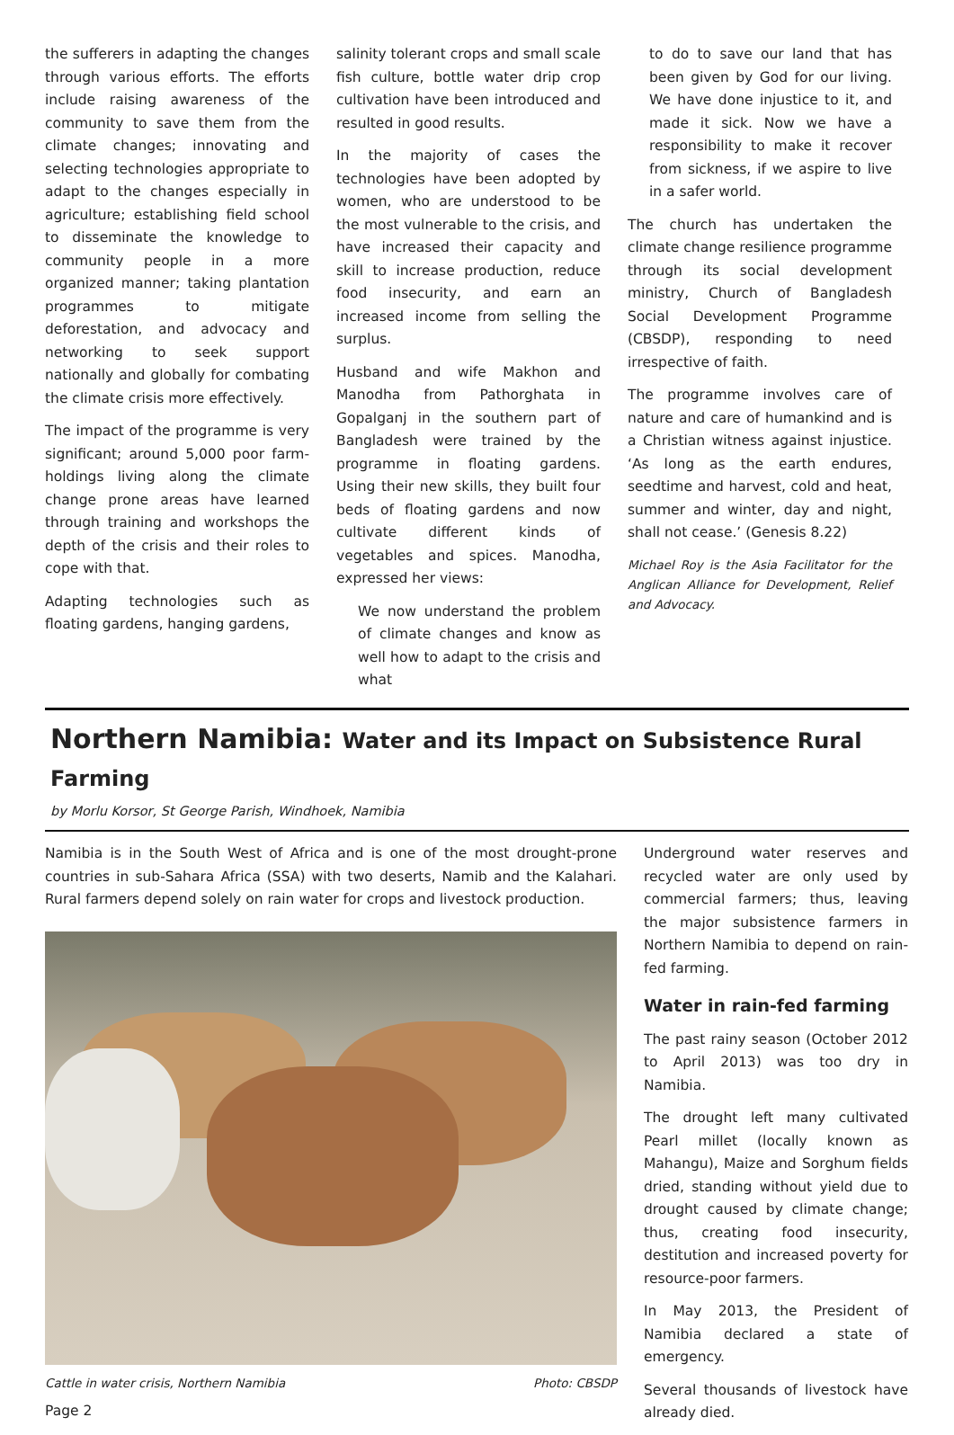the sufferers in adapting the changes through various efforts. The efforts include raising awareness of the community to save them from the climate changes; innovating and selecting technologies appropriate to adapt to the changes especially in agriculture; establishing field school to disseminate the knowledge to community people in a more organized manner; taking plantation programmes to mitigate deforestation, and advocacy and networking to seek support nationally and globally for combating the climate crisis more effectively.
The impact of the programme is very significant; around 5,000 poor farm-holdings living along the climate change prone areas have learned through training and workshops the depth of the crisis and their roles to cope with that.
Adapting technologies such as floating gardens, hanging gardens,
salinity tolerant crops and small scale fish culture, bottle water drip crop cultivation have been introduced and resulted in good results.
In the majority of cases the technologies have been adopted by women, who are understood to be the most vulnerable to the crisis, and have increased their capacity and skill to increase production, reduce food insecurity, and earn an increased income from selling the surplus.
Husband and wife Makhon and Manodha from Pathorghata in Gopalganj in the southern part of Bangladesh were trained by the programme in floating gardens. Using their new skills, they built four beds of floating gardens and now cultivate different kinds of vegetables and spices. Manodha, expressed her views:
We now understand the problem of climate changes and know as well how to adapt to the crisis and what
to do to save our land that has been given by God for our living. We have done injustice to it, and made it sick. Now we have a responsibility to make it recover from sickness, if we aspire to live in a safer world.
The church has undertaken the climate change resilience programme through its social development ministry, Church of Bangladesh Social Development Programme (CBSDP), responding to need irrespective of faith.
The programme involves care of nature and care of humankind and is a Christian witness against injustice. ‘As long as the earth endures, seedtime and harvest, cold and heat, summer and winter, day and night, shall not cease.’ (Genesis 8.22)
Michael Roy is the Asia Facilitator for the Anglican Alliance for Development, Relief and Advocacy.
Northern Namibia: Water and its Impact on Subsistence Rural Farming
by Morlu Korsor, St George Parish, Windhoek, Namibia
Namibia is in the South West of Africa and is one of the most drought-prone countries in sub-Sahara Africa (SSA) with two deserts, Namib and the Kalahari. Rural farmers depend solely on rain water for crops and livestock production.
Cattle in water crisis, Northern Namibia Photo: CBSDP
Page 2
Underground water reserves and recycled water are only used by commercial farmers; thus, leaving the major subsistence farmers in Northern Namibia to depend on rain-fed farming.
Water in rain-fed farming
The past rainy season (October 2012 to April 2013) was too dry in Namibia.
The drought left many cultivated Pearl millet (locally known as Mahangu), Maize and Sorghum fields dried, standing without yield due to drought caused by climate change; thus, creating food insecurity, destitution and increased poverty for resource-poor farmers.
In May 2013, the President of Namibia declared a state of emergency.
Several thousands of livestock have already died.